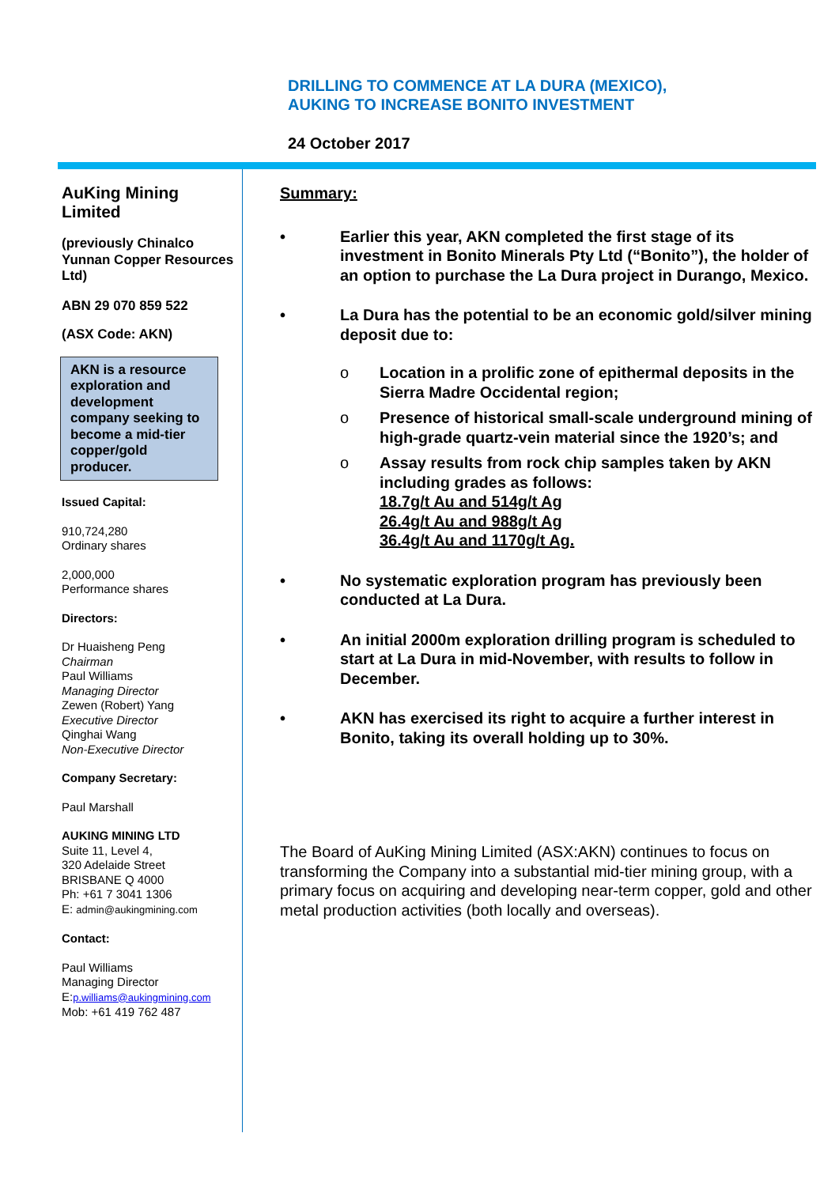DRILLING TO COMMENCE AT LA DURA (MEXICO),
AUKING TO INCREASE BONITO INVESTMENT
24 October 2017
AuKing Mining Limited
(previously Chinalco Yunnan Copper Resources Ltd)
ABN 29 070 859 522
(ASX Code: AKN)
AKN is a resource exploration and development company seeking to become a mid-tier copper/gold producer.
Issued Capital:
910,724,280
Ordinary shares
2,000,000
Performance shares
Directors:
Dr Huaisheng Peng
Chairman
Paul Williams
Managing Director
Zewen (Robert) Yang
Executive Director
Qinghai Wang
Non-Executive Director
Company Secretary:
Paul Marshall
AUKING MINING LTD
Suite 11, Level 4,
320 Adelaide Street
BRISBANE Q 4000
Ph: +61 7 3041 1306
E: admin@aukingmining.com
Contact:
Paul Williams
Managing Director
E:p.williams@aukingmining.com
Mob: +61 419 762 487
Summary:
• Earlier this year, AKN completed the first stage of its investment in Bonito Minerals Pty Ltd (“Bonito”), the holder of an option to purchase the La Dura project in Durango, Mexico.
• La Dura has the potential to be an economic gold/silver mining deposit due to:
o Location in a prolific zone of epithermal deposits in the Sierra Madre Occidental region;
o Presence of historical small-scale underground mining of high-grade quartz-vein material since the 1920’s; and
o Assay results from rock chip samples taken by AKN including grades as follows:
18.7g/t Au and 514g/t Ag
26.4g/t Au and 988g/t Ag
36.4g/t Au and 1170g/t Ag.
• No systematic exploration program has previously been conducted at La Dura.
• An initial 2000m exploration drilling program is scheduled to start at La Dura in mid-November, with results to follow in December.
• AKN has exercised its right to acquire a further interest in Bonito, taking its overall holding up to 30%.
The Board of AuKing Mining Limited (ASX:AKN) continues to focus on transforming the Company into a substantial mid-tier mining group, with a primary focus on acquiring and developing near-term copper, gold and other metal production activities (both locally and overseas).